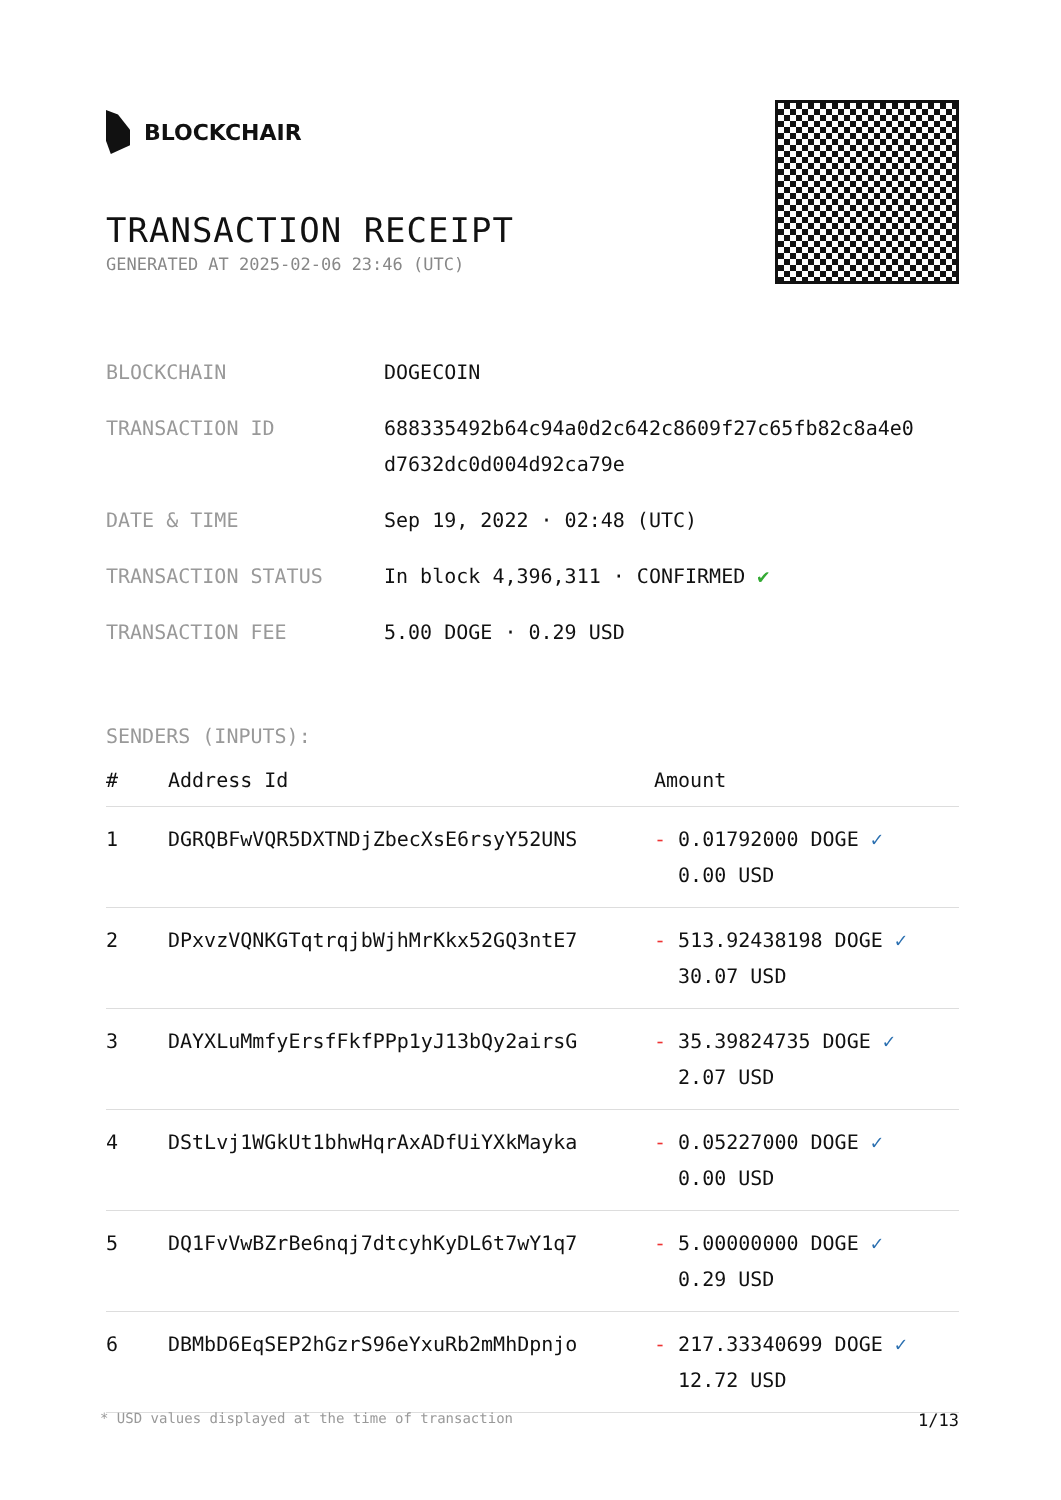BLOCKCHAIR
TRANSACTION RECEIPT
GENERATED AT 2025-02-06 23:46 (UTC)
| BLOCKCHAIN | DOGECOIN |
| TRANSACTION ID | 688335492b64c94a0d2c642c8609f27c65fb82c8a4e0 d7632dc0d004d92ca79e |
| DATE & TIME | Sep 19, 2022 · 02:48 (UTC) |
| TRANSACTION STATUS | In block 4,396,311 · CONFIRMED ✔ |
| TRANSACTION FEE | 5.00 DOGE · 0.29 USD |
SENDERS (INPUTS):
| # | Address Id | Amount |
| --- | --- | --- |
| 1 | DGRQBFwVQR5DXTNDjZbecXsE6rsyY52UNS | - 0.01792000 DOGE ✓ 0.00 USD |
| 2 | DPxvzVQNKGTqtrqjbWjhMrKkx52GQ3ntE7 | - 513.92438198 DOGE ✓ 30.07 USD |
| 3 | DAYXLuMmfyErsfFkfPPp1yJ13bQy2airsG | - 35.39824735 DOGE ✓ 2.07 USD |
| 4 | DStLvj1WGkUt1bhwHqrAxADfUiYXkMayka | - 0.05227000 DOGE ✓ 0.00 USD |
| 5 | DQ1FvVwBZrBe6nqj7dtcyhKyDL6t7wY1q7 | - 5.00000000 DOGE ✓ 0.29 USD |
| 6 | DBMbD6EqSEP2hGzrS96eYxuRb2mMhDpnjo | - 217.33340699 DOGE ✓ 12.72 USD |
* USD values displayed at the time of transaction 1/13